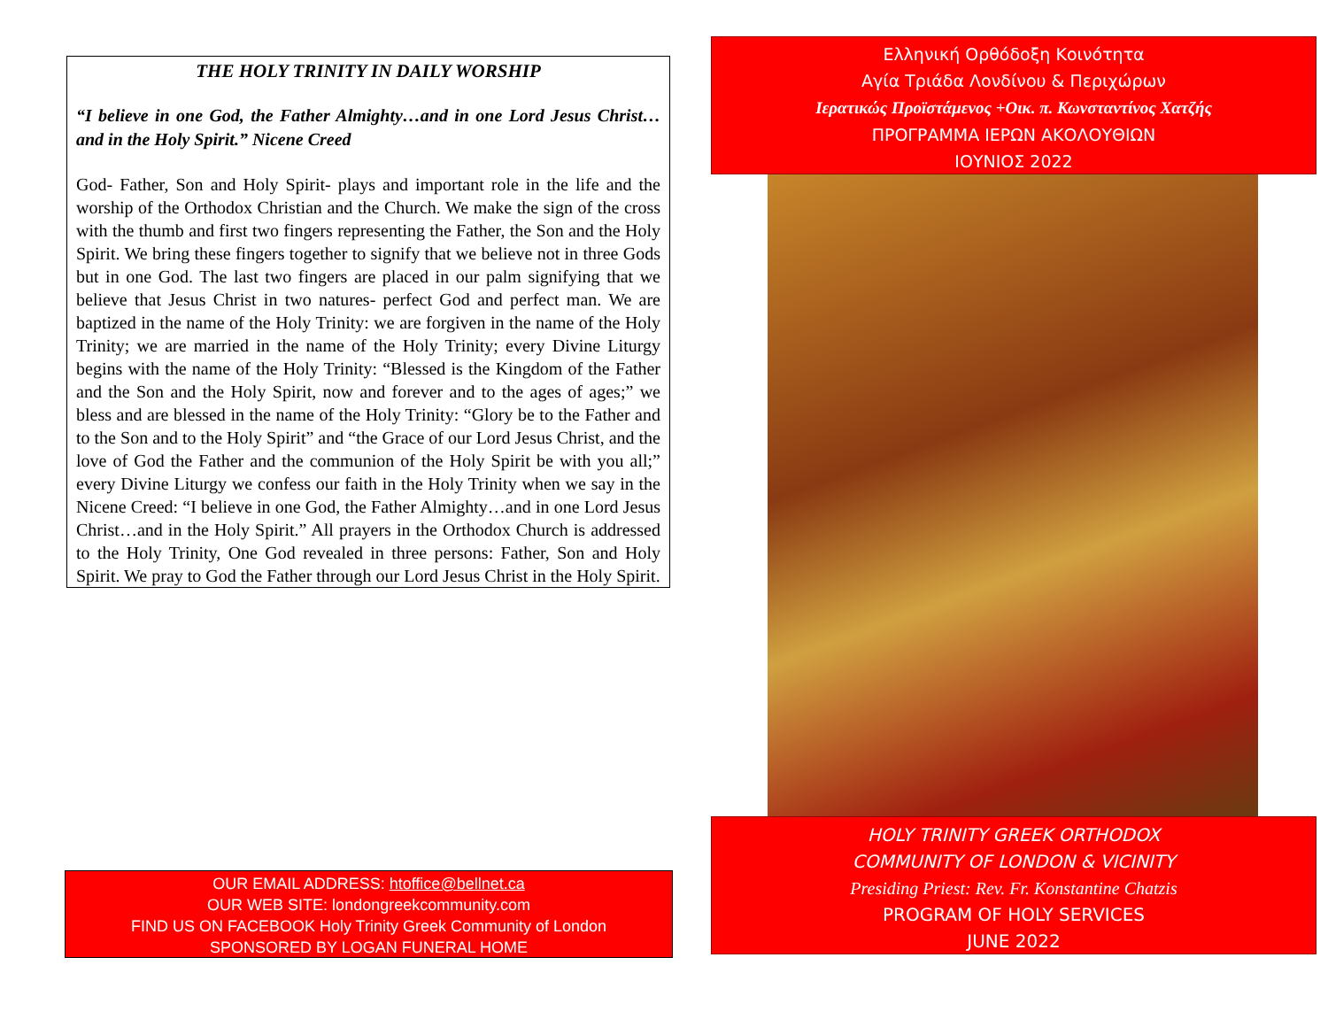THE HOLY TRINITY IN DAILY WORSHIP
“I believe in one God, the Father Almighty…and in one Lord Jesus Christ…and in the Holy Spirit.” Nicene Creed
God- Father, Son and Holy Spirit- plays and important role in the life and the worship of the Orthodox Christian and the Church. We make the sign of the cross with the thumb and first two fingers representing the Father, the Son and the Holy Spirit. We bring these fingers together to signify that we believe not in three Gods but in one God. The last two fingers are placed in our palm signifying that we believe that Jesus Christ in two natures- perfect God and perfect man. We are baptized in the name of the Holy Trinity: we are forgiven in the name of the Holy Trinity; we are married in the name of the Holy Trinity; every Divine Liturgy begins with the name of the Holy Trinity: “Blessed is the Kingdom of the Father and the Son and the Holy Spirit, now and forever and to the ages of ages;” we bless and are blessed in the name of the Holy Trinity: “Glory be to the Father and to the Son and to the Holy Spirit” and “the Grace of our Lord Jesus Christ, and the love of God the Father and the communion of the Holy Spirit be with you all;” every Divine Liturgy we confess our faith in the Holy Trinity when we say in the Nicene Creed: “I believe in one God, the Father Almighty…and in one Lord Jesus Christ…and in the Holy Spirit.” All prayers in the Orthodox Church is addressed to the Holy Trinity, One God revealed in three persons: Father, Son and Holy Spirit. We pray to God the Father through our Lord Jesus Christ in the Holy Spirit.
OUR EMAIL ADDRESS: htoffice@bellnet.ca
OUR WEB SITE: londongreekcommunity.com
FIND US ON FACEBOOK Holy Trinity Greek Community of London
SPONSORED BY LOGAN FUNERAL HOME
Ελληνική Ορθόδοξη Κοινότητα
Αγία Τριάδα Λονδίνου & Περιχώρων
Ιερατικώς Προϊστάμενος +Οικ. π. Κωνσταντίνος Χατζής
ΠΡΟΓΡΑΜΜΑ ΙΕΡΩΝ ΑΚΟΛΟΥΘΙΩΝ
ΙΟΥΝΙΟΣ 2022
HOLY TRINITY GREEK ORTHODOX
COMMUNITY OF LONDON & VICINITY
Presiding Priest: Rev. Fr. Konstantine Chatzis
PROGRAM OF HOLY SERVICES
JUNE 2022